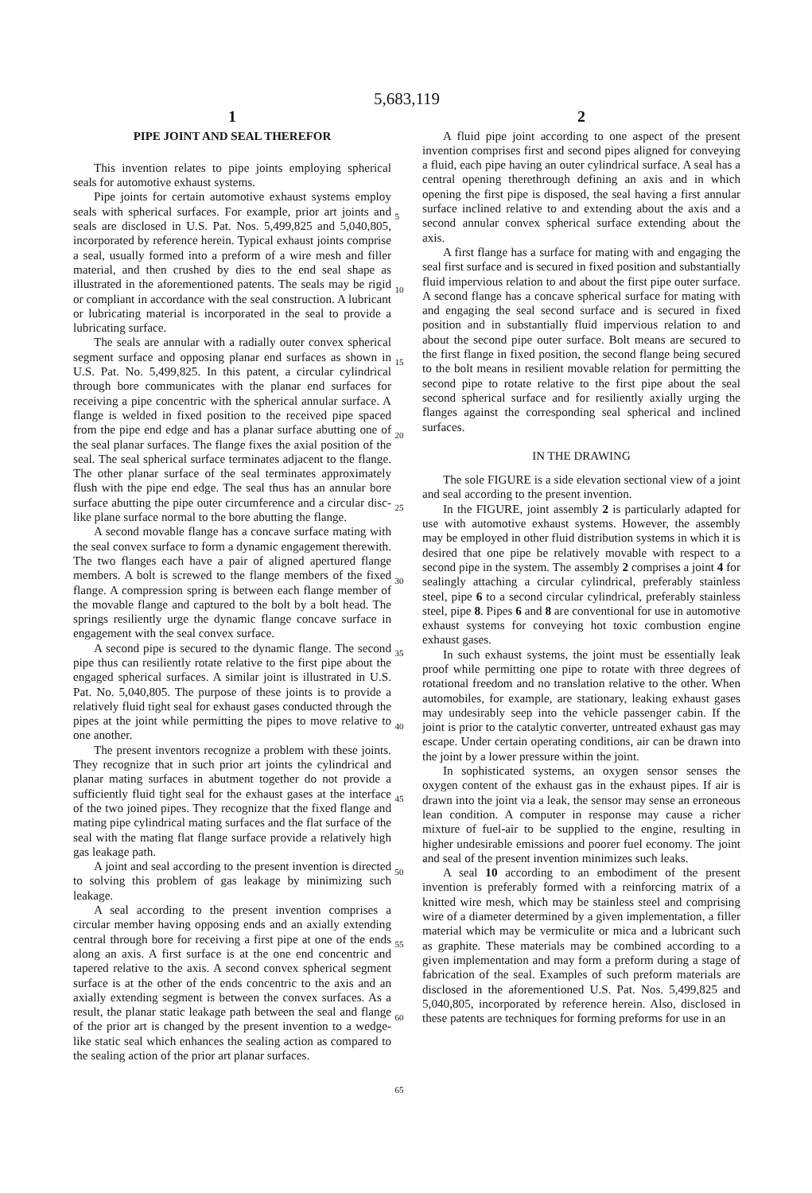5,683,119
1
PIPE JOINT AND SEAL THEREFOR
This invention relates to pipe joints employing spherical seals for automotive exhaust systems.
Pipe joints for certain automotive exhaust systems employ seals with spherical surfaces. For example, prior art joints and seals are disclosed in U.S. Pat. Nos. 5,499,825 and 5,040,805, incorporated by reference herein. Typical exhaust joints comprise a seal, usually formed into a preform of a wire mesh and filler material, and then crushed by dies to the end seal shape as illustrated in the aforementioned patents. The seals may be rigid or compliant in accordance with the seal construction. A lubricant or lubricating material is incorporated in the seal to provide a lubricating surface.
The seals are annular with a radially outer convex spherical segment surface and opposing planar end surfaces as shown in U.S. Pat. No. 5,499,825. In this patent, a circular cylindrical through bore communicates with the planar end surfaces for receiving a pipe concentric with the spherical annular surface. A flange is welded in fixed position to the received pipe spaced from the pipe end edge and has a planar surface abutting one of the seal planar surfaces. The flange fixes the axial position of the seal. The seal spherical surface terminates adjacent to the flange. The other planar surface of the seal terminates approximately flush with the pipe end edge. The seal thus has an annular bore surface abutting the pipe outer circumference and a circular disc-like plane surface normal to the bore abutting the flange.
A second movable flange has a concave surface mating with the seal convex surface to form a dynamic engagement therewith. The two flanges each have a pair of aligned apertured flange members. A bolt is screwed to the flange members of the fixed flange. A compression spring is between each flange member of the movable flange and captured to the bolt by a bolt head. The springs resiliently urge the dynamic flange concave surface in engagement with the seal convex surface.
A second pipe is secured to the dynamic flange. The second pipe thus can resiliently rotate relative to the first pipe about the engaged spherical surfaces. A similar joint is illustrated in U.S. Pat. No. 5,040,805. The purpose of these joints is to provide a relatively fluid tight seal for exhaust gases conducted through the pipes at the joint while permitting the pipes to move relative to one another.
The present inventors recognize a problem with these joints. They recognize that in such prior art joints the cylindrical and planar mating surfaces in abutment together do not provide a sufficiently fluid tight seal for the exhaust gases at the interface of the two joined pipes. They recognize that the fixed flange and mating pipe cylindrical mating surfaces and the flat surface of the seal with the mating flat flange surface provide a relatively high gas leakage path.
A joint and seal according to the present invention is directed to solving this problem of gas leakage by minimizing such leakage.
A seal according to the present invention comprises a circular member having opposing ends and an axially extending central through bore for receiving a first pipe at one of the ends along an axis. A first surface is at the one end concentric and tapered relative to the axis. A second convex spherical segment surface is at the other of the ends concentric to the axis and an axially extending segment is between the convex surfaces. As a result, the planar static leakage path between the seal and flange of the prior art is changed by the present invention to a wedge-like static seal which enhances the sealing action as compared to the sealing action of the prior art planar surfaces.
5
10
15
20
25
30
35
40
45
50
55
60
65
2
A fluid pipe joint according to one aspect of the present invention comprises first and second pipes aligned for conveying a fluid, each pipe having an outer cylindrical surface. A seal has a central opening therethrough defining an axis and in which opening the first pipe is disposed, the seal having a first annular surface inclined relative to and extending about the axis and a second annular convex spherical surface extending about the axis.
A first flange has a surface for mating with and engaging the seal first surface and is secured in fixed position and substantially fluid impervious relation to and about the first pipe outer surface. A second flange has a concave spherical surface for mating with and engaging the seal second surface and is secured in fixed position and in substantially fluid impervious relation to and about the second pipe outer surface. Bolt means are secured to the first flange in fixed position, the second flange being secured to the bolt means in resilient movable relation for permitting the second pipe to rotate relative to the first pipe about the seal second spherical surface and for resiliently axially urging the flanges against the corresponding seal spherical and inclined surfaces.
IN THE DRAWING
The sole FIGURE is a side elevation sectional view of a joint and seal according to the present invention.
In the FIGURE, joint assembly 2 is particularly adapted for use with automotive exhaust systems. However, the assembly may be employed in other fluid distribution systems in which it is desired that one pipe be relatively movable with respect to a second pipe in the system. The assembly 2 comprises a joint 4 for sealingly attaching a circular cylindrical, preferably stainless steel, pipe 6 to a second circular cylindrical, preferably stainless steel, pipe 8. Pipes 6 and 8 are conventional for use in automotive exhaust systems for conveying hot toxic combustion engine exhaust gases.
In such exhaust systems, the joint must be essentially leak proof while permitting one pipe to rotate with three degrees of rotational freedom and no translation relative to the other. When automobiles, for example, are stationary, leaking exhaust gases may undesirably seep into the vehicle passenger cabin. If the joint is prior to the catalytic converter, untreated exhaust gas may escape. Under certain operating conditions, air can be drawn into the joint by a lower pressure within the joint.
In sophisticated systems, an oxygen sensor senses the oxygen content of the exhaust gas in the exhaust pipes. If air is drawn into the joint via a leak, the sensor may sense an erroneous lean condition. A computer in response may cause a richer mixture of fuel-air to be supplied to the engine, resulting in higher undesirable emissions and poorer fuel economy. The joint and seal of the present invention minimizes such leaks.
A seal 10 according to an embodiment of the present invention is preferably formed with a reinforcing matrix of a knitted wire mesh, which may be stainless steel and comprising wire of a diameter determined by a given implementation, a filler material which may be vermiculite or mica and a lubricant such as graphite. These materials may be combined according to a given implementation and may form a preform during a stage of fabrication of the seal. Examples of such preform materials are disclosed in the aforementioned U.S. Pat. Nos. 5,499,825 and 5,040,805, incorporated by reference herein. Also, disclosed in these patents are techniques for forming preforms for use in an